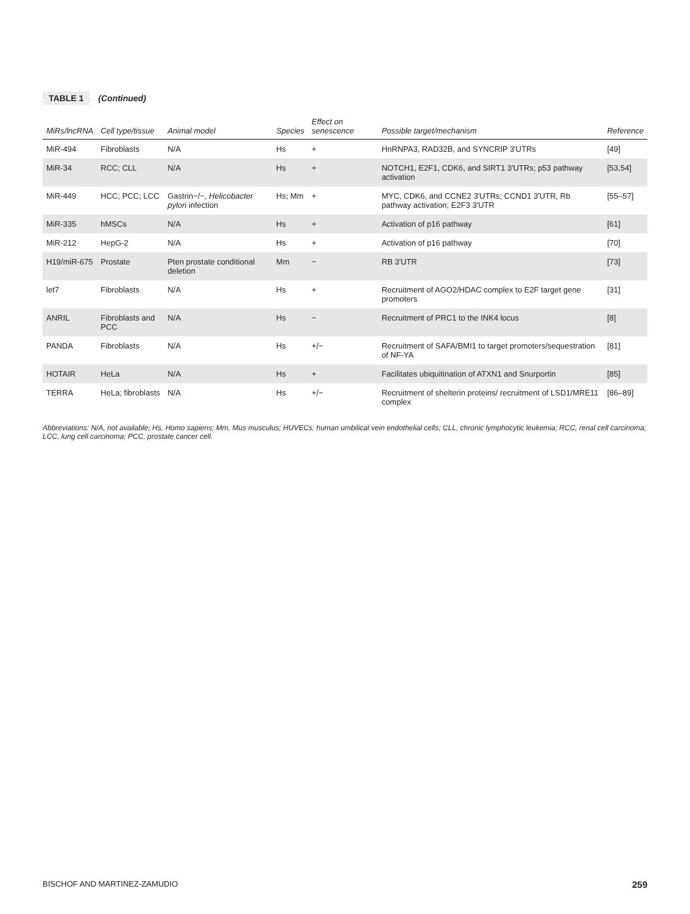TABLE 1 (Continued)
| MiRs/lncRNA | Cell type/tissue | Animal model | Species | Effect on senescence | Possible target/mechanism | Reference |
| --- | --- | --- | --- | --- | --- | --- |
| MiR-494 | Fibroblasts | N/A | Hs | + | HnRNPA3, RAD32B, and SYNCRIP 3′UTRs | [49] |
| MiR-34 | RCC; CLL | N/A | Hs | + | NOTCH1, E2F1, CDK6, and SIRT1 3′UTRs; p53 pathway activation | [53,54] |
| MiR-449 | HCC; PCC; LCC | Gastrin−/−, Helicobacter pylori infection | Hs; Mm | + | MYC, CDK6, and CCNE2 3′UTRs; CCND1 3′UTR, Rb pathway activation; E2F3 3′UTR | [55–57] |
| MiR-335 | hMSCs | N/A | Hs | + | Activation of p16 pathway | [61] |
| MiR-212 | HepG-2 | N/A | Hs | + | Activation of p16 pathway | [70] |
| H19/miR-675 | Prostate | Pten prostate conditional deletion | Mm | − | RB 3′UTR | [73] |
| let7 | Fibroblasts | N/A | Hs | + | Recruitment of AGO2/HDAC complex to E2F target gene promoters | [31] |
| ANRIL | Fibroblasts and PCC | N/A | Hs | − | Recruitment of PRC1 to the INK4 locus | [8] |
| PANDA | Fibroblasts | N/A | Hs | +/− | Recruitment of SAFA/BMI1 to target promoters/sequestration of NF-YA | [81] |
| HOTAIR | HeLa | N/A | Hs | + | Facilitates ubiquitination of ATXN1 and Snurportin | [85] |
| TERRA | HeLa; fibroblasts | N/A | Hs | +/− | Recruitment of shelterin proteins/ recruitment of LSD1/MRE11 complex | [86–89] |
Abbreviations: N/A, not available; Hs, Homo sapiens; Mm, Mus musculus; HUVECs, human umbilical vein endothelial cells; CLL, chronic lymphocytic leukemia; RCC, renal cell carcinoma; LCC, lung cell carcinoma; PCC, prostate cancer cell.
BISCHOF AND MARTINEZ-ZAMUDIO 259